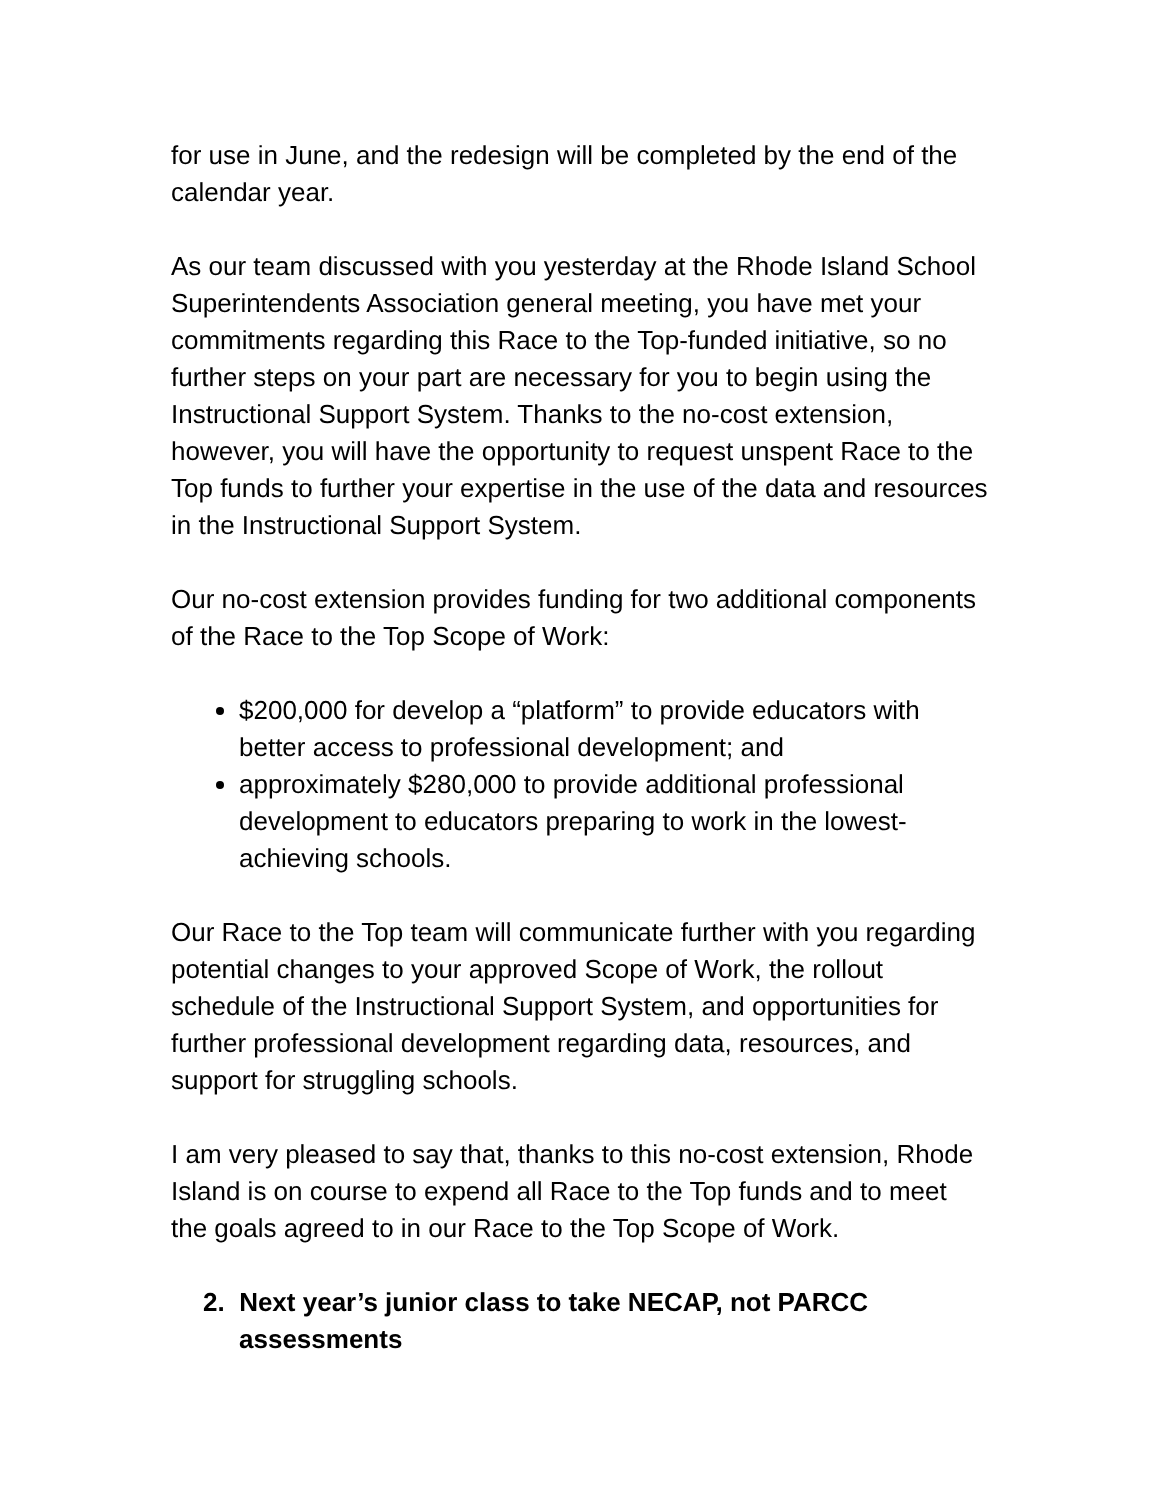for use in June, and the redesign will be completed by the end of the calendar year.
As our team discussed with you yesterday at the Rhode Island School Superintendents Association general meeting, you have met your commitments regarding this Race to the Top-funded initiative, so no further steps on your part are necessary for you to begin using the Instructional Support System. Thanks to the no-cost extension, however, you will have the opportunity to request unspent Race to the Top funds to further your expertise in the use of the data and resources in the Instructional Support System.
Our no-cost extension provides funding for two additional components of the Race to the Top Scope of Work:
$200,000 for develop a “platform” to provide educators with better access to professional development; and
approximately $280,000 to provide additional professional development to educators preparing to work in the lowest-achieving schools.
Our Race to the Top team will communicate further with you regarding potential changes to your approved Scope of Work, the rollout schedule of the Instructional Support System, and opportunities for further professional development regarding data, resources, and support for struggling schools.
I am very pleased to say that, thanks to this no-cost extension, Rhode Island is on course to expend all Race to the Top funds and to meet the goals agreed to in our Race to the Top Scope of Work.
2. Next year’s junior class to take NECAP, not PARCC assessments